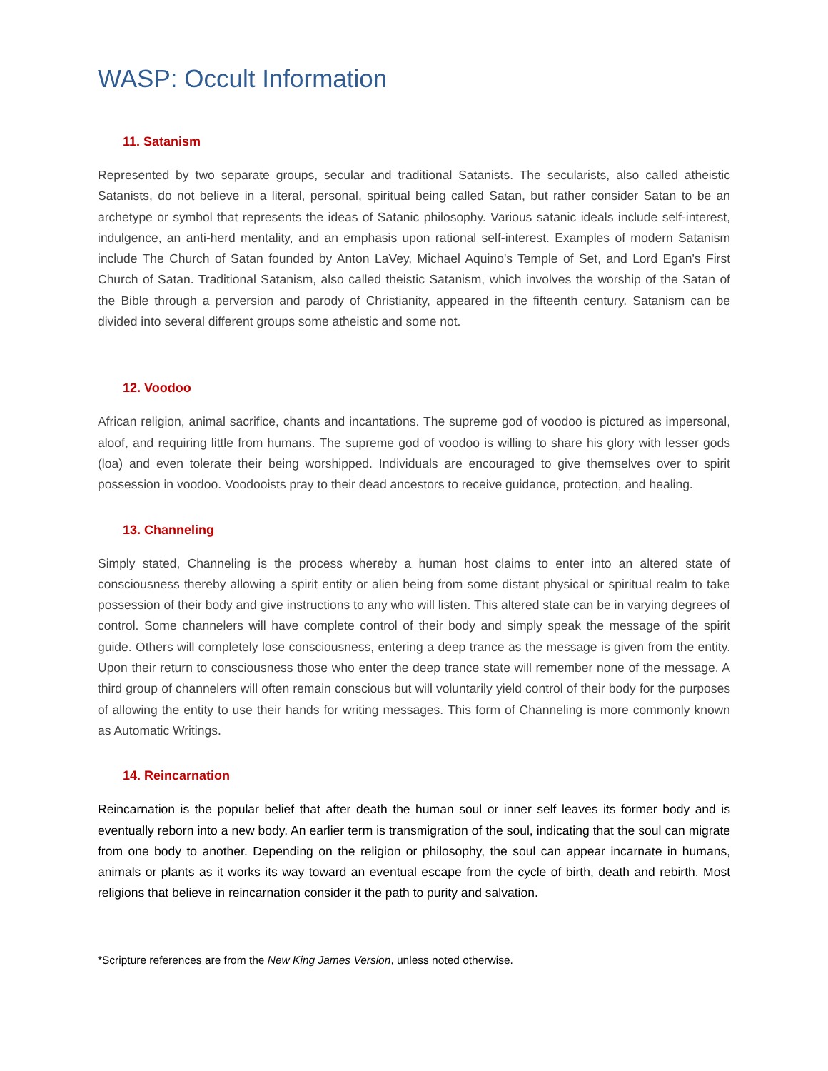WASP: Occult Information
11. Satanism
Represented by two separate groups, secular and traditional Satanists. The secularists, also called atheistic Satanists, do not believe in a literal, personal, spiritual being called Satan, but rather consider Satan to be an archetype or symbol that represents the ideas of Satanic philosophy. Various satanic ideals include self-interest, indulgence, an anti-herd mentality, and an emphasis upon rational self-interest. Examples of modern Satanism include The Church of Satan founded by Anton LaVey, Michael Aquino's Temple of Set, and Lord Egan's First Church of Satan. Traditional Satanism, also called theistic Satanism, which involves the worship of the Satan of the Bible through a perversion and parody of Christianity, appeared in the fifteenth century. Satanism can be divided into several different groups some atheistic and some not.
12. Voodoo
African religion, animal sacrifice, chants and incantations. The supreme god of voodoo is pictured as impersonal, aloof, and requiring little from humans. The supreme god of voodoo is willing to share his glory with lesser gods (loa) and even tolerate their being worshipped. Individuals are encouraged to give themselves over to spirit possession in voodoo. Voodooists pray to their dead ancestors to receive guidance, protection, and healing.
13. Channeling
Simply stated, Channeling is the process whereby a human host claims to enter into an altered state of consciousness thereby allowing a spirit entity or alien being from some distant physical or spiritual realm to take possession of their body and give instructions to any who will listen. This altered state can be in varying degrees of control. Some channelers will have complete control of their body and simply speak the message of the spirit guide. Others will completely lose consciousness, entering a deep trance as the message is given from the entity. Upon their return to consciousness those who enter the deep trance state will remember none of the message. A third group of channelers will often remain conscious but will voluntarily yield control of their body for the purposes of allowing the entity to use their hands for writing messages. This form of Channeling is more commonly known as Automatic Writings.
14. Reincarnation
Reincarnation is the popular belief that after death the human soul or inner self leaves its former body and is eventually reborn into a new body. An earlier term is transmigration of the soul, indicating that the soul can migrate from one body to another. Depending on the religion or philosophy, the soul can appear incarnate in humans, animals or plants as it works its way toward an eventual escape from the cycle of birth, death and rebirth. Most religions that believe in reincarnation consider it the path to purity and salvation.
*Scripture references are from the New King James Version, unless noted otherwise.